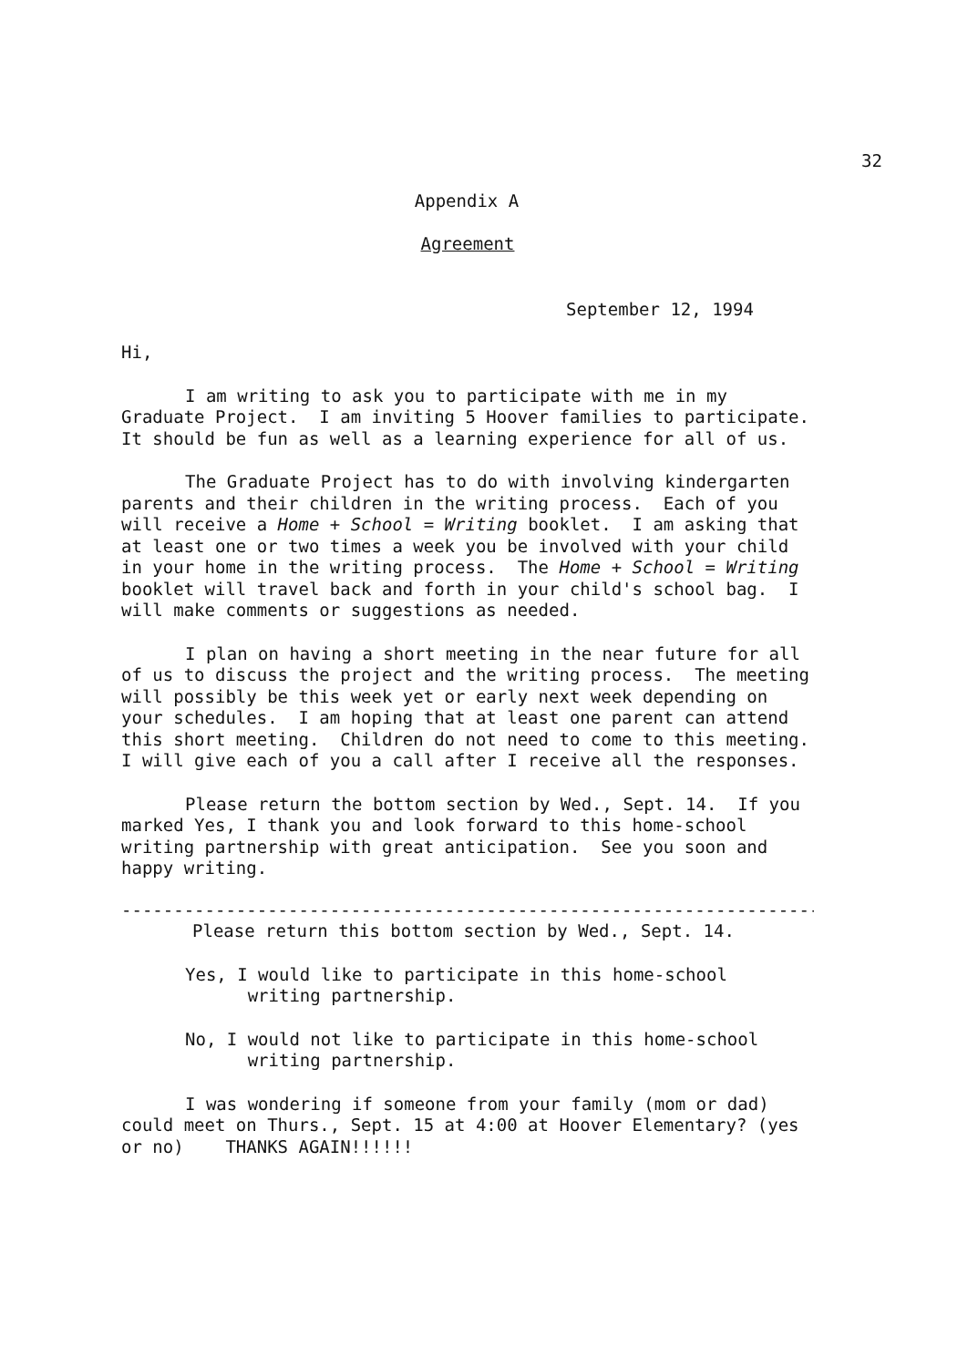32
Appendix A
Agreement
September 12, 1994
Hi,
I am writing to ask you to participate with me in my Graduate Project. I am inviting 5 Hoover families to participate. It should be fun as well as a learning experience for all of us.
The Graduate Project has to do with involving kindergarten parents and their children in the writing process. Each of you will receive a Home + School = Writing booklet. I am asking that at least one or two times a week you be involved with your child in your home in the writing process. The Home + School = Writing booklet will travel back and forth in your child's school bag. I will make comments or suggestions as needed.
I plan on having a short meeting in the near future for all of us to discuss the project and the writing process. The meeting will possibly be this week yet or early next week depending on your schedules. I am hoping that at least one parent can attend this short meeting. Children do not need to come to this meeting. I will give each of you a call after I receive all the responses.
Please return the bottom section by Wed., Sept. 14. If you marked Yes, I thank you and look forward to this home-school writing partnership with great anticipation. See you soon and happy writing.
-------------------------------------------------------------------
Please return this bottom section by Wed., Sept. 14.
Yes, I would like to participate in this home-school
writing partnership.
No, I would not like to participate in this home-school
writing partnership.
I was wondering if someone from your family (mom or dad) could meet on Thurs., Sept. 15 at 4:00 at Hoover Elementary? (yes or no) THANKS AGAIN!!!!!!